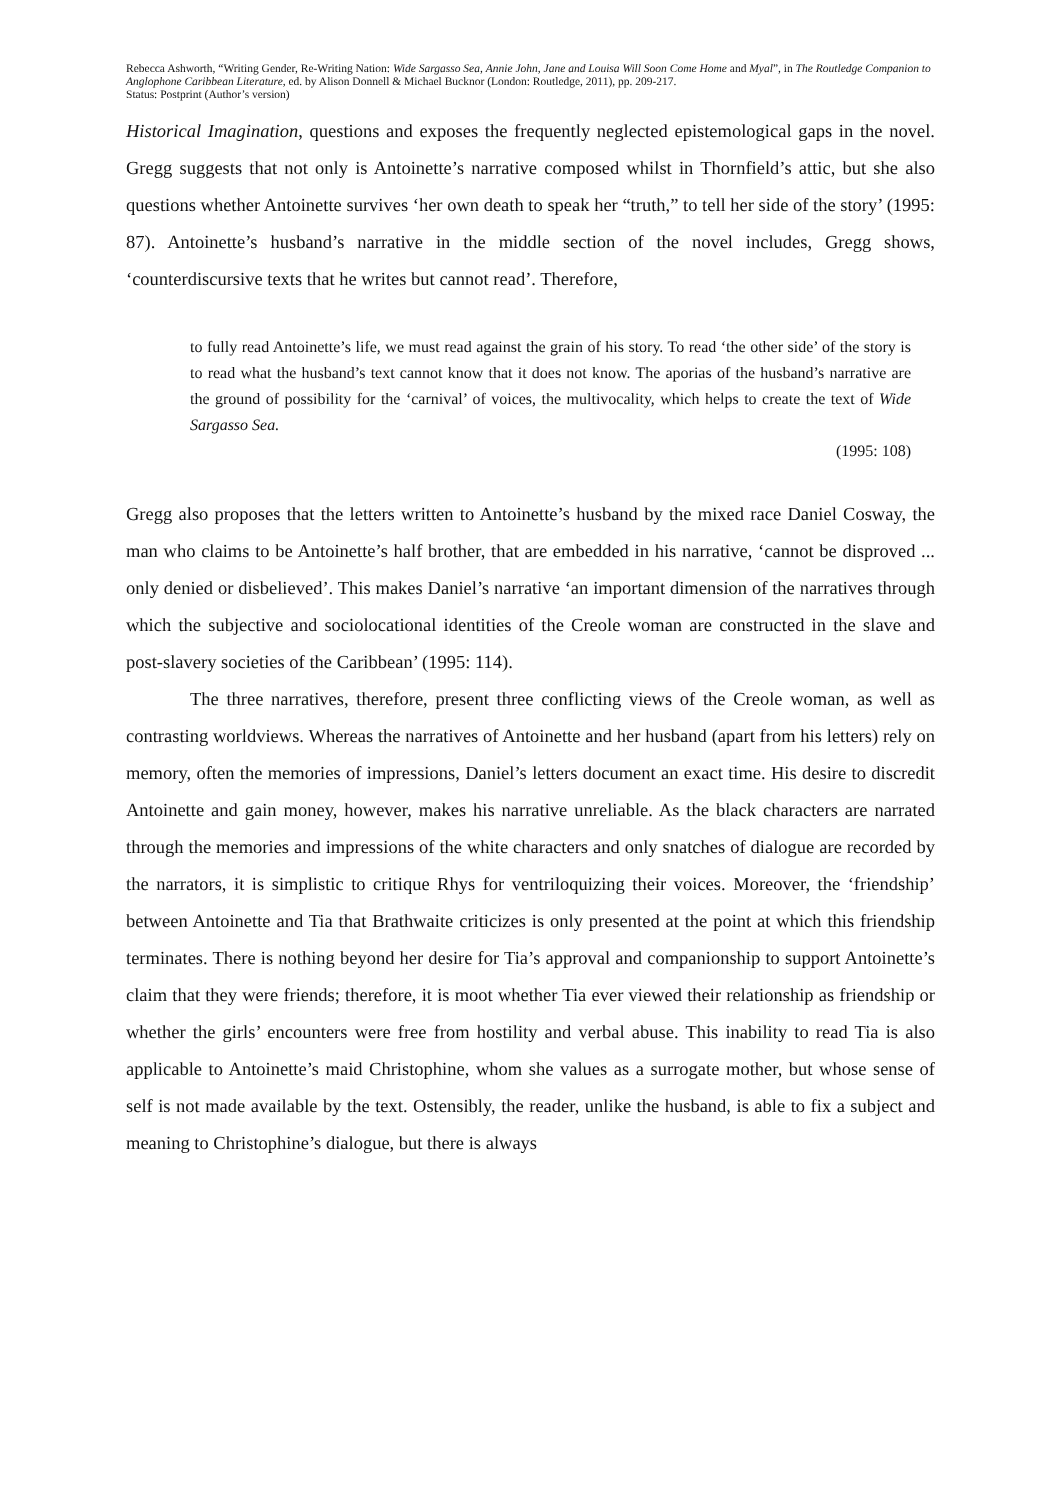Rebecca Ashworth, “Writing Gender, Re-Writing Nation: Wide Sargasso Sea, Annie John, Jane and Louisa Will Soon Come Home and Myal”, in The Routledge Companion to Anglophone Caribbean Literature, ed. by Alison Donnell & Michael Bucknor (London: Routledge, 2011), pp. 209-217.
Status: Postprint (Author’s version)
Historical Imagination, questions and exposes the frequently neglected epistemological gaps in the novel. Gregg suggests that not only is Antoinette’s narrative composed whilst in Thornfield’s attic, but she also questions whether Antoinette survives ‘her own death to speak her “truth,” to tell her side of the story’ (1995: 87). Antoinette’s husband’s narrative in the middle section of the novel includes, Gregg shows, ‘counterdiscursive texts that he writes but cannot read’. Therefore,
to fully read Antoinette’s life, we must read against the grain of his story. To read ‘the other side’ of the story is to read what the husband’s text cannot know that it does not know. The aporias of the husband’s narrative are the ground of possibility for the ‘carnival’ of voices, the multivocality, which helps to create the text of Wide Sargasso Sea.
(1995: 108)
Gregg also proposes that the letters written to Antoinette’s husband by the mixed race Daniel Cosway, the man who claims to be Antoinette’s half brother, that are embedded in his narrative, ‘cannot be disproved ... only denied or disbelieved’. This makes Daniel’s narrative ‘an important dimension of the narratives through which the subjective and sociolocational identities of the Creole woman are constructed in the slave and post-slavery societies of the Caribbean’ (1995: 114).
The three narratives, therefore, present three conflicting views of the Creole woman, as well as contrasting worldviews. Whereas the narratives of Antoinette and her husband (apart from his letters) rely on memory, often the memories of impressions, Daniel’s letters document an exact time. His desire to discredit Antoinette and gain money, however, makes his narrative unreliable. As the black characters are narrated through the memories and impressions of the white characters and only snatches of dialogue are recorded by the narrators, it is simplistic to critique Rhys for ventriloquizing their voices. Moreover, the ‘friendship’ between Antoinette and Tia that Brathwaite criticizes is only presented at the point at which this friendship terminates. There is nothing beyond her desire for Tia’s approval and companionship to support Antoinette’s claim that they were friends; therefore, it is moot whether Tia ever viewed their relationship as friendship or whether the girls’ encounters were free from hostility and verbal abuse. This inability to read Tia is also applicable to Antoinette’s maid Christophine, whom she values as a surrogate mother, but whose sense of self is not made available by the text. Ostensibly, the reader, unlike the husband, is able to fix a subject and meaning to Christophine’s dialogue, but there is always